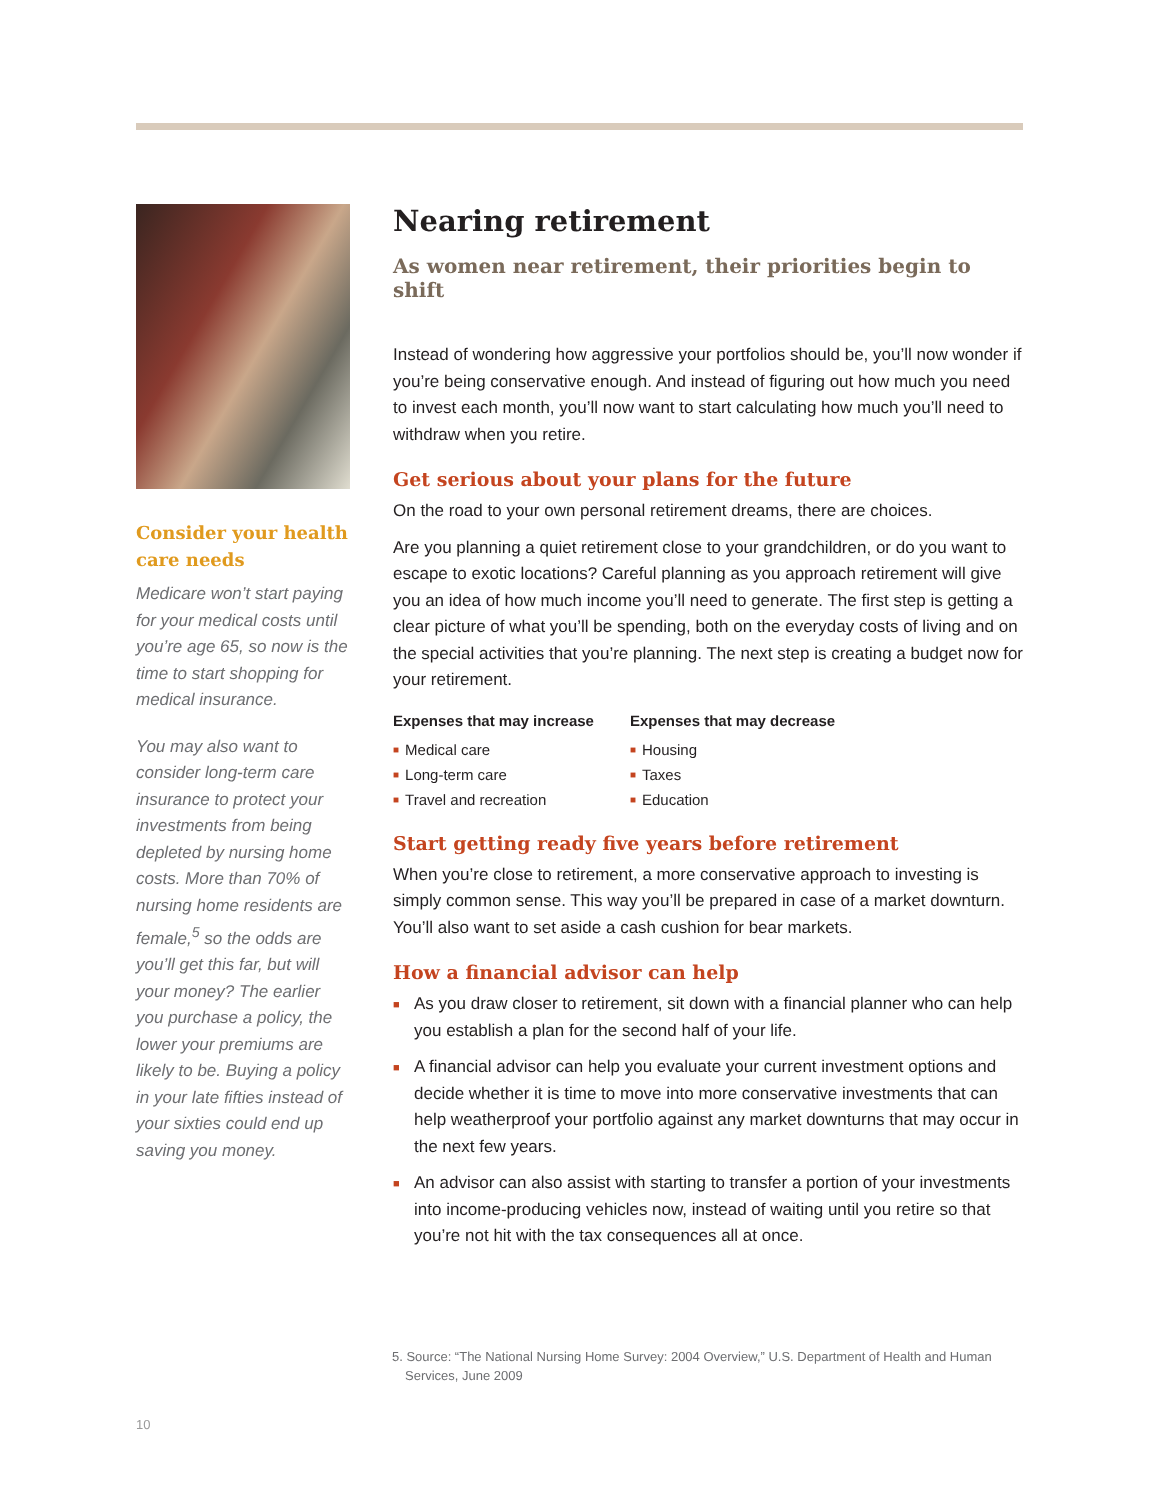Consider your health care needs
Medicare won’t start paying for your medical costs until you’re age 65, so now is the time to start shopping for medical insurance.
You may also want to consider long-term care insurance to protect your investments from being depleted by nursing home costs. More than 70% of nursing home residents are female,<sup>5</sup> so the odds are you’ll get this far, but will your money? The earlier you purchase a policy, the lower your premiums are likely to be. Buying a policy in your late fifties instead of your sixties could end up saving you money.
Nearing retirement
As women near retirement, their priorities begin to shift
Instead of wondering how aggressive your portfolios should be, you’ll now wonder if you’re being conservative enough. And instead of figuring out how much you need to invest each month, you’ll now want to start calculating how much you’ll need to withdraw when you retire.
Get serious about your plans for the future
On the road to your own personal retirement dreams, there are choices.
Are you planning a quiet retirement close to your grandchildren, or do you want to escape to exotic locations? Careful planning as you approach retirement will give you an idea of how much income you’ll need to generate. The first step is getting a clear picture of what you’ll be spending, both on the everyday costs of living and on the special activities that you’re planning. The next step is creating a budget now for your retirement.
Expenses that may increase
■ Medical care
■ Long-term care
■ Travel and recreation
Expenses that may decrease
■ Housing
■ Taxes
■ Education
Start getting ready five years before retirement
When you’re close to retirement, a more conservative approach to investing is simply common sense. This way you’ll be prepared in case of a market downturn. You’ll also want to set aside a cash cushion for bear markets.
How a financial advisor can help
■ As you draw closer to retirement, sit down with a financial planner who can help you establish a plan for the second half of your life.
■ A financial advisor can help you evaluate your current investment options and decide whether it is time to move into more conservative investments that can help weatherproof your portfolio against any market downturns that may occur in the next few years.
■ An advisor can also assist with starting to transfer a portion of your investments into income-producing vehicles now, instead of waiting until you retire so that you’re not hit with the tax consequences all at once.
5. Source: “The National Nursing Home Survey: 2004 Overview,” U.S. Department of Health and Human Services, June 2009
10